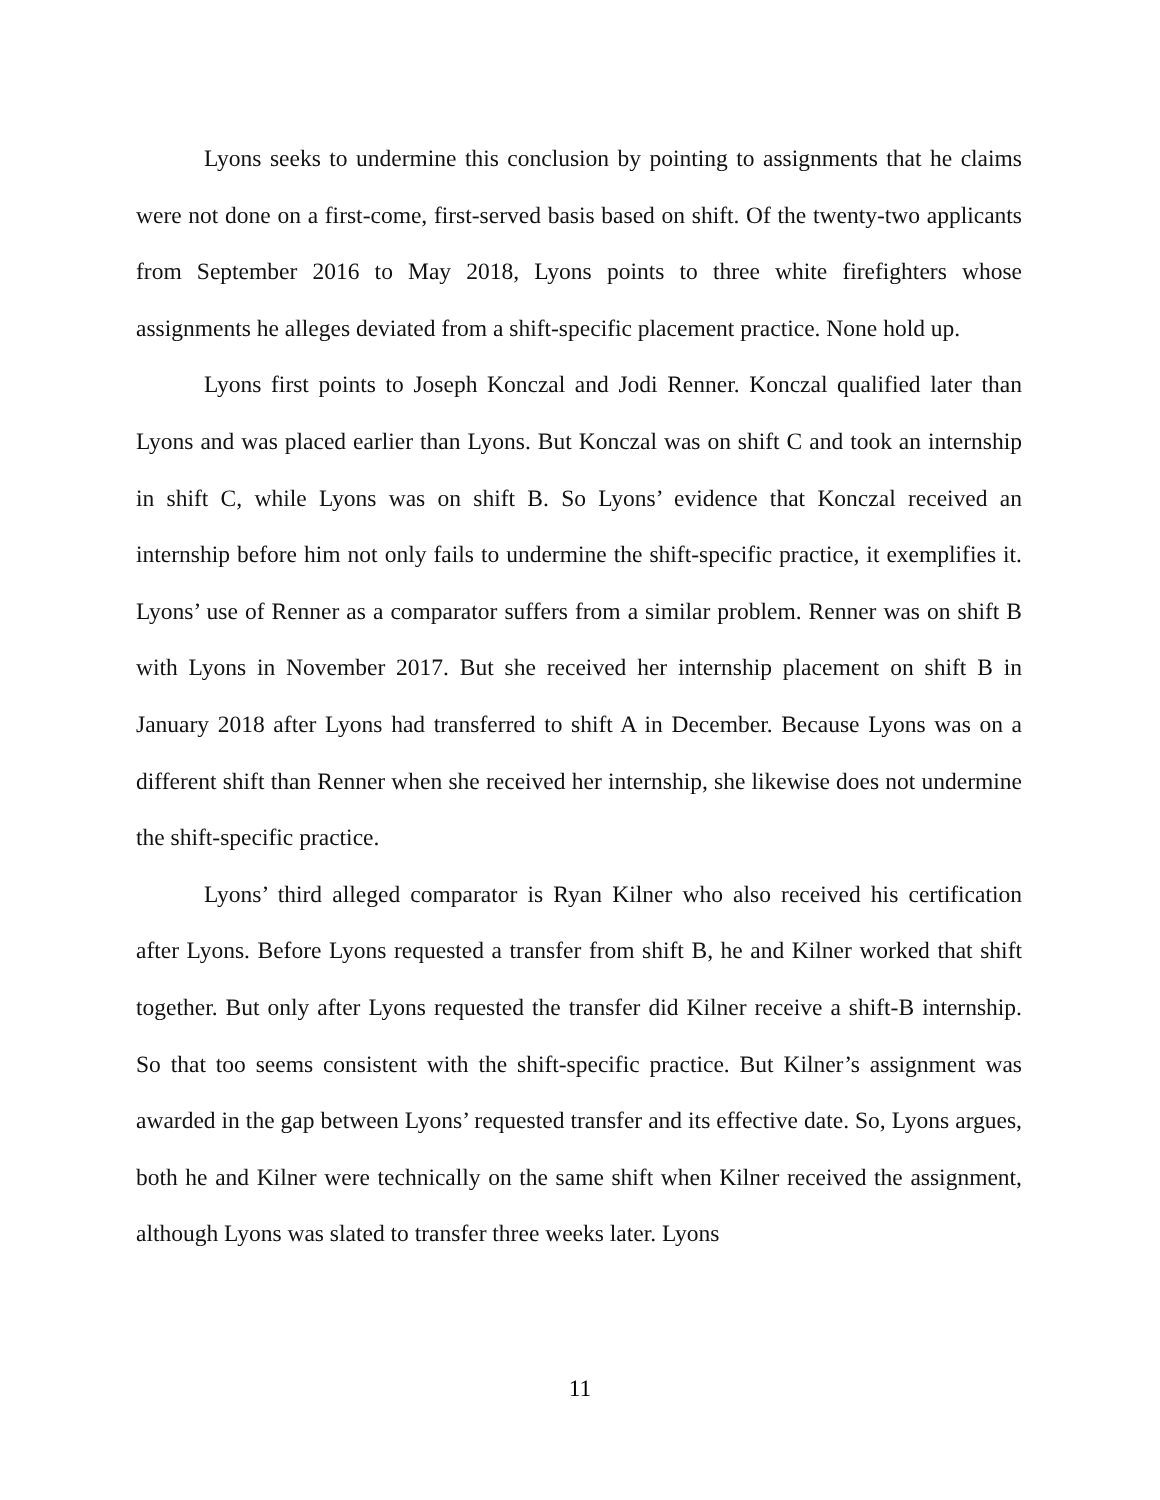Lyons seeks to undermine this conclusion by pointing to assignments that he claims were not done on a first-come, first-served basis based on shift. Of the twenty-two applicants from September 2016 to May 2018, Lyons points to three white firefighters whose assignments he alleges deviated from a shift-specific placement practice. None hold up.
Lyons first points to Joseph Konczal and Jodi Renner. Konczal qualified later than Lyons and was placed earlier than Lyons. But Konczal was on shift C and took an internship in shift C, while Lyons was on shift B. So Lyons’ evidence that Konczal received an internship before him not only fails to undermine the shift-specific practice, it exemplifies it. Lyons’ use of Renner as a comparator suffers from a similar problem. Renner was on shift B with Lyons in November 2017. But she received her internship placement on shift B in January 2018 after Lyons had transferred to shift A in December. Because Lyons was on a different shift than Renner when she received her internship, she likewise does not undermine the shift-specific practice.
Lyons’ third alleged comparator is Ryan Kilner who also received his certification after Lyons. Before Lyons requested a transfer from shift B, he and Kilner worked that shift together. But only after Lyons requested the transfer did Kilner receive a shift-B internship. So that too seems consistent with the shift-specific practice. But Kilner’s assignment was awarded in the gap between Lyons’ requested transfer and its effective date. So, Lyons argues, both he and Kilner were technically on the same shift when Kilner received the assignment, although Lyons was slated to transfer three weeks later. Lyons
11